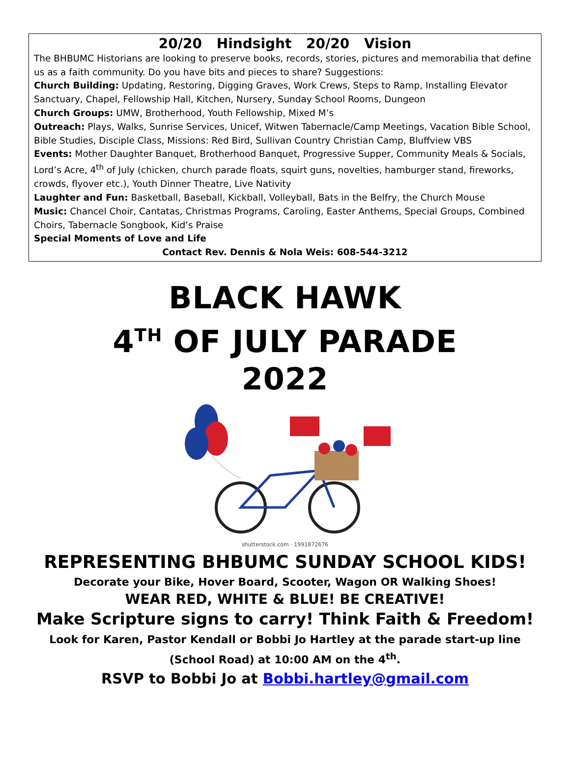20/20 Hindsight 20/20 Vision
The BHBUMC Historians are looking to preserve books, records, stories, pictures and memorabilia that define us as a faith community. Do you have bits and pieces to share? Suggestions:
Church Building: Updating, Restoring, Digging Graves, Work Crews, Steps to Ramp, Installing Elevator Sanctuary, Chapel, Fellowship Hall, Kitchen, Nursery, Sunday School Rooms, Dungeon
Church Groups: UMW, Brotherhood, Youth Fellowship, Mixed M’s
Outreach: Plays, Walks, Sunrise Services, Unicef, Witwen Tabernacle/Camp Meetings, Vacation Bible School, Bible Studies, Disciple Class, Missions: Red Bird, Sullivan Country Christian Camp, Bluffview VBS
Events: Mother Daughter Banquet, Brotherhood Banquet, Progressive Supper, Community Meals & Socials, Lord’s Acre, 4<sup>th</sup> of July (chicken, church parade floats, squirt guns, novelties, hamburger stand, fireworks, crowds, flyover etc.), Youth Dinner Theatre, Live Nativity
Laughter and Fun: Basketball, Baseball, Kickball, Volleyball, Bats in the Belfry, the Church Mouse
Music: Chancel Choir, Cantatas, Christmas Programs, Caroling, Easter Anthems, Special Groups, Combined Choirs, Tabernacle Songbook, Kid’s Praise
Special Moments of Love and Life
Contact Rev. Dennis & Nola Weis: 608-544-3212
BLACK HAWK
4<sup>TH</sup> OF JULY PARADE
2022
shutterstock.com · 1991872676
REPRESENTING BHBUMC SUNDAY SCHOOL KIDS!
Decorate your Bike, Hover Board, Scooter, Wagon OR Walking Shoes!
WEAR RED, WHITE & BLUE! BE CREATIVE!
Make Scripture signs to carry! Think Faith & Freedom!
Look for Karen, Pastor Kendall or Bobbi Jo Hartley at the parade start-up line
(School Road) at 10:00 AM on the 4<sup>th</sup>.
RSVP to Bobbi Jo at Bobbi.hartley@gmail.com